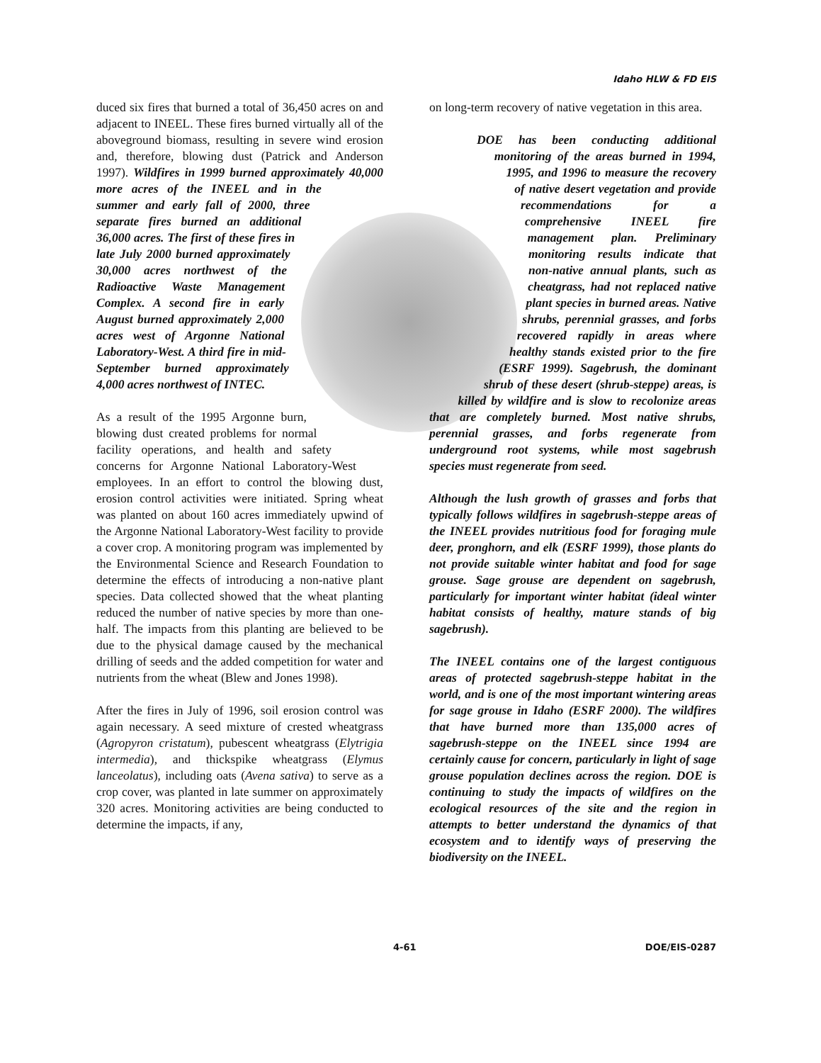Idaho HLW & FD EIS
duced six fires that burned a total of 36,450 acres on and adjacent to INEEL. These fires burned virtually all of the aboveground biomass, resulting in severe wind erosion and, therefore, blowing dust (Patrick and Anderson 1997). Wildfires in 1999 burned approximately 40,000 more acres of the INEEL and in the summer and early fall of 2000, three separate fires burned an additional 36,000 acres. The first of these fires in late July 2000 burned approximately 30,000 acres northwest of the Radioactive Waste Management Complex. A second fire in early August burned approximately 2,000 acres west of Argonne National Laboratory-West. A third fire in mid-September burned approximately 4,000 acres northwest of INTEC.
As a result of the 1995 Argonne burn, blowing dust created problems for normal facility operations, and health and safety concerns for Argonne National Laboratory-West employees. In an effort to control the blowing dust, erosion control activities were initiated. Spring wheat was planted on about 160 acres immediately upwind of the Argonne National Laboratory-West facility to provide a cover crop. A monitoring program was implemented by the Environmental Science and Research Foundation to determine the effects of introducing a non-native plant species. Data collected showed that the wheat planting reduced the number of native species by more than one-half. The impacts from this planting are believed to be due to the physical damage caused by the mechanical drilling of seeds and the added competition for water and nutrients from the wheat (Blew and Jones 1998).
After the fires in July of 1996, soil erosion control was again necessary. A seed mixture of crested wheatgrass (Agropyron cristatum), pubescent wheatgrass (Elytrigia intermedia), and thickspike wheatgrass (Elymus lanceolatus), including oats (Avena sativa) to serve as a crop cover, was planted in late summer on approximately 320 acres. Monitoring activities are being conducted to determine the impacts, if any,
on long-term recovery of native vegetation in this area.
DOE has been conducting additional monitoring of the areas burned in 1994, 1995, and 1996 to measure the recovery of native desert vegetation and provide recommendations for a comprehensive INEEL fire management plan. Preliminary monitoring results indicate that non-native annual plants, such as cheatgrass, had not replaced native plant species in burned areas. Native shrubs, perennial grasses, and forbs recovered rapidly in areas where healthy stands existed prior to the fire (ESRF 1999). Sagebrush, the dominant shrub of these desert (shrub-steppe) areas, is killed by wildfire and is slow to recolonize areas that are completely burned. Most native shrubs, perennial grasses, and forbs regenerate from underground root systems, while most sagebrush species must regenerate from seed.
Although the lush growth of grasses and forbs that typically follows wildfires in sagebrush-steppe areas of the INEEL provides nutritious food for foraging mule deer, pronghorn, and elk (ESRF 1999), those plants do not provide suitable winter habitat and food for sage grouse. Sage grouse are dependent on sagebrush, particularly for important winter habitat (ideal winter habitat consists of healthy, mature stands of big sagebrush).
The INEEL contains one of the largest contiguous areas of protected sagebrush-steppe habitat in the world, and is one of the most important wintering areas for sage grouse in Idaho (ESRF 2000). The wildfires that have burned more than 135,000 acres of sagebrush-steppe on the INEEL since 1994 are certainly cause for concern, particularly in light of sage grouse population declines across the region. DOE is continuing to study the impacts of wildfires on the ecological resources of the site and the region in attempts to better understand the dynamics of that ecosystem and to identify ways of preserving the biodiversity on the INEEL.
4-61 DOE/EIS-0287